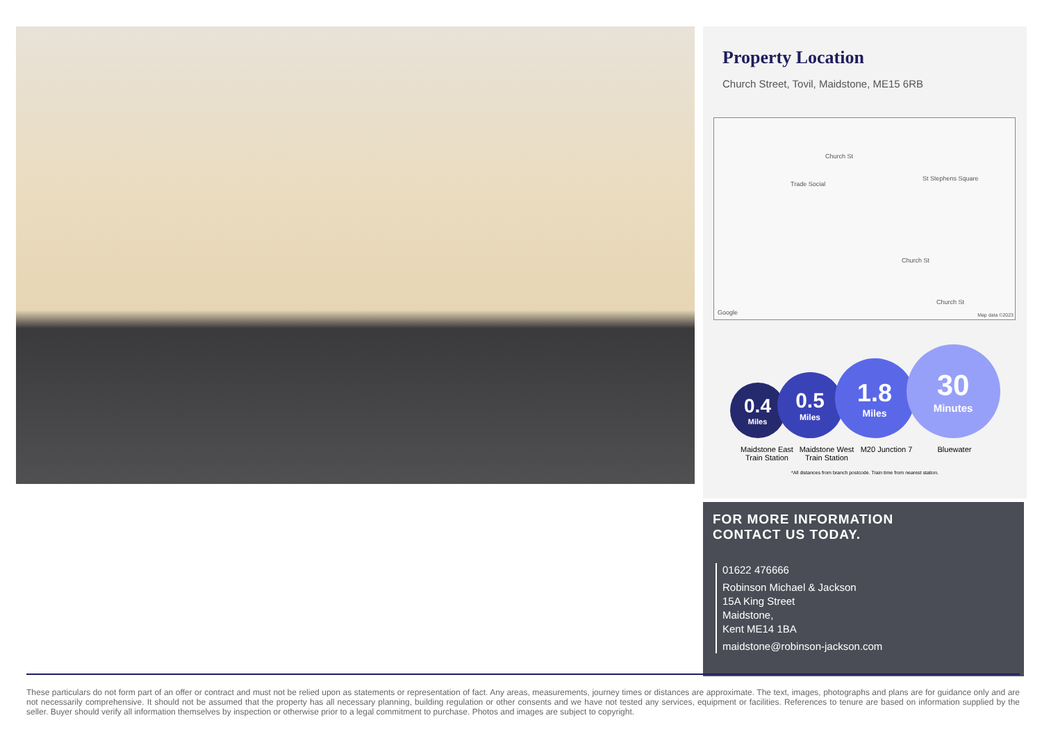Property Location
Church Street, Tovil, Maidstone, ME15 6RB
Trade Social
St Stephens Square
Church St
Church St
Church St
Google Map data ©2023
0.4
Miles
0.5
Miles
1.8
Miles
30
Minutes
Maidstone East Train Station
Maidstone West Train Station
M20 Junction 7
Bluewater
*All distances from branch postcode. Train time from nearest station.
FOR MORE INFORMATION
CONTACT US TODAY.
01622 476666
Robinson Michael & Jackson
15A King Street
Maidstone,
Kent ME14 1BA
maidstone@robinson-jackson.com
These particulars do not form part of an offer or contract and must not be relied upon as statements or representation of fact. Any areas, measurements, journey times or distances are approximate. The text, images, photographs and plans are for guidance only and are not necessarily comprehensive. It should not be assumed that the property has all necessary planning, building regulation or other consents and we have not tested any services, equipment or facilities. References to tenure are based on information supplied by the seller. Buyer should verify all information themselves by inspection or otherwise prior to a legal commitment to purchase. Photos and images are subject to copyright.